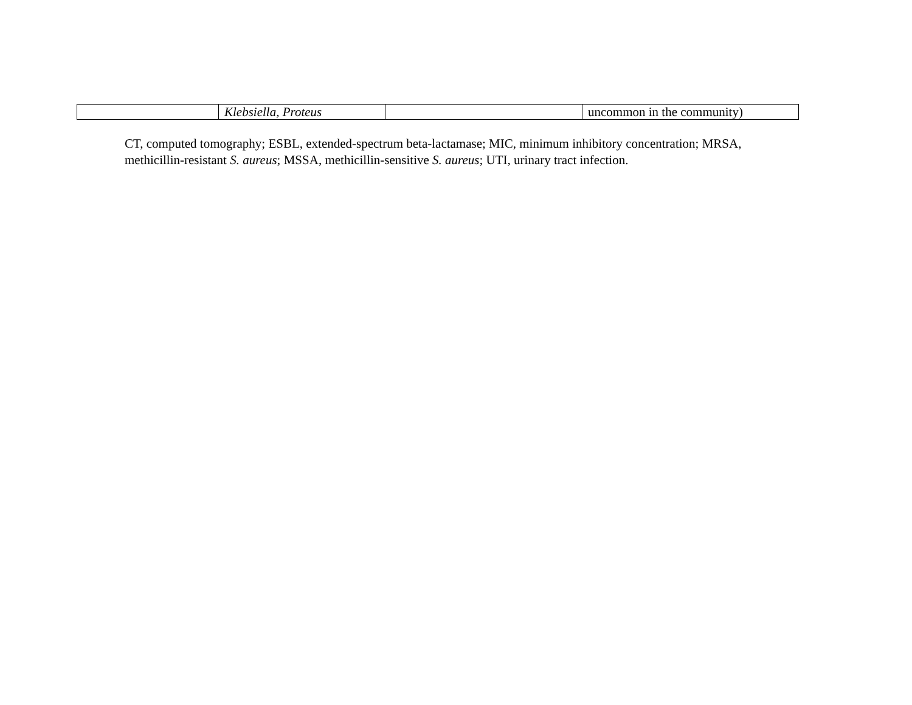| | Klebsiella, Proteus | | uncommon in the community) |
CT, computed tomography; ESBL, extended-spectrum beta-lactamase; MIC, minimum inhibitory concentration; MRSA, methicillin-resistant S. aureus; MSSA, methicillin-sensitive S. aureus; UTI, urinary tract infection.